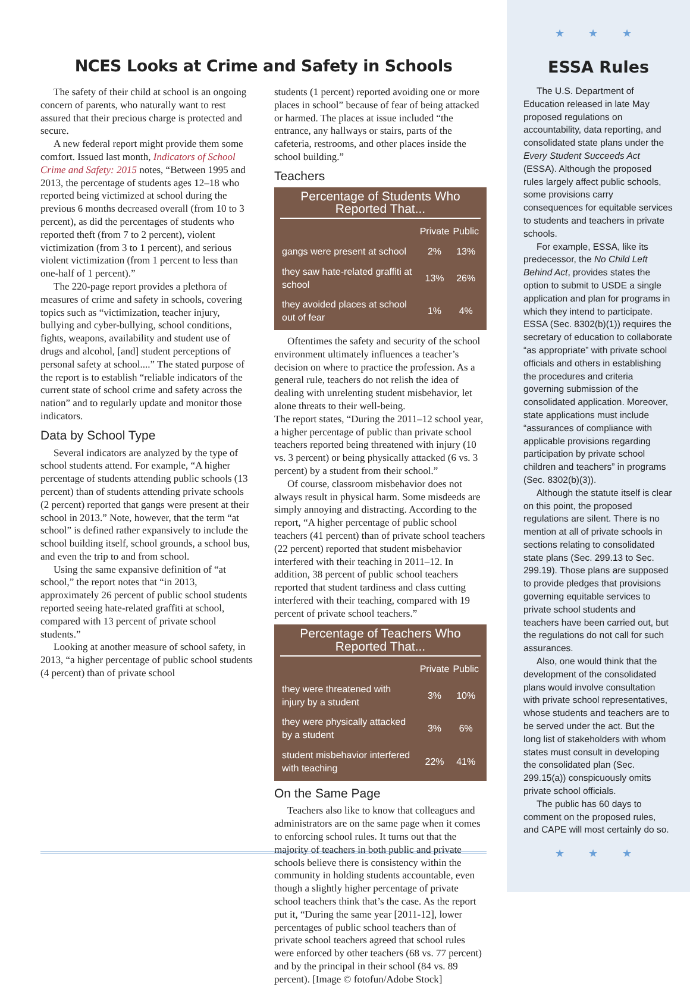★ ★ ★
ESSA Rules
The U.S. Department of Education released in late May proposed regulations on accountability, data reporting, and consolidated state plans under the Every Student Succeeds Act (ESSA). Although the proposed rules largely affect public schools, some provisions carry consequences for equitable services to students and teachers in private schools.
For example, ESSA, like its predecessor, the No Child Left Behind Act, provides states the option to submit to USDE a single application and plan for programs in which they intend to participate. ESSA (Sec. 8302(b)(1)) requires the secretary of education to collaborate “as appropriate” with private school officials and others in establishing the procedures and criteria governing submission of the consolidated application. Moreover, state applications must include “assurances of compliance with applicable provisions regarding participation by private school children and teachers” in programs (Sec. 8302(b)(3)).
Although the statute itself is clear on this point, the proposed regulations are silent. There is no mention at all of private schools in sections relating to consolidated state plans (Sec. 299.13 to Sec. 299.19). Those plans are supposed to provide pledges that provisions governing equitable services to private school students and teachers have been carried out, but the regulations do not call for such assurances.
Also, one would think that the development of the consolidated plans would involve consultation with private school representatives, whose students and teachers are to be served under the act. But the long list of stakeholders with whom states must consult in developing the consolidated plan (Sec. 299.15(a)) conspicuously omits private school officials.
The public has 60 days to comment on the proposed rules, and CAPE will most certainly do so.
★ ★ ★
NCES Looks at Crime and Safety in Schools
The safety of their child at school is an ongoing concern of parents, who naturally want to rest assured that their precious charge is protected and secure.
A new federal report might provide them some comfort. Issued last month, Indicators of School Crime and Safety: 2015 notes, “Between 1995 and 2013, the percentage of students ages 12–18 who reported being victimized at school during the previous 6 months decreased overall (from 10 to 3 percent), as did the percentages of students who reported theft (from 7 to 2 percent), violent victimization (from 3 to 1 percent), and serious violent victimization (from 1 percent to less than one-half of 1 percent).”
The 220-page report provides a plethora of measures of crime and safety in schools, covering topics such as “victimization, teacher injury, bullying and cyber-bullying, school conditions, fights, weapons, availability and student use of drugs and alcohol, [and] student perceptions of personal safety at school....” The stated purpose of the report is to establish “reliable indicators of the current state of school crime and safety across the nation” and to regularly update and monitor those indicators.
Data by School Type
Several indicators are analyzed by the type of school students attend. For example, “A higher percentage of students attending public schools (13 percent) than of students attending private schools (2 percent) reported that gangs were present at their school in 2013.” Note, however, that the term “at school” is defined rather expansively to include the school building itself, school grounds, a school bus, and even the trip to and from school.
Using the same expansive definition of “at school,” the report notes that “in 2013, approximately 26 percent of public school students reported seeing hate-related graffiti at school, compared with 13 percent of private school students.”
Looking at another measure of school safety, in 2013, “a higher percentage of public school students (4 percent) than of private school
students (1 percent) reported avoiding one or more places in school” because of fear of being attacked or harmed. The places at issue included “the entrance, any hallways or stairs, parts of the cafeteria, restrooms, and other places inside the school building.”
Teachers
Percentage of Students Who Reported That...
| | Private | Public |
| --- | --- | --- |
| gangs were present at school | 2% | 13% |
| they saw hate-related graffiti at school | 13% | 26% |
| they avoided places at school out of fear | 1% | 4% |
Oftentimes the safety and security of the school environment ultimately influences a teacher’s decision on where to practice the profession. As a general rule, teachers do not relish the idea of dealing with unrelenting student misbehavior, let alone threats to their well-being.
The report states, “During the 2011–12 school year, a higher percentage of public than private school teachers reported being threatened with injury (10 vs. 3 percent) or being physically attacked (6 vs. 3 percent) by a student from their school.”
Of course, classroom misbehavior does not always result in physical harm. Some misdeeds are simply annoying and distracting. According to the report, “A higher percentage of public school teachers (41 percent) than of private school teachers (22 percent) reported that student misbehavior interfered with their teaching in 2011–12. In addition, 38 percent of public school teachers reported that student tardiness and class cutting interfered with their teaching, compared with 19 percent of private school teachers.”
Percentage of Teachers Who Reported That...
| | Private | Public |
| --- | --- | --- |
| they were threatened with injury by a student | 3% | 10% |
| they were physically attacked by a student | 3% | 6% |
| student misbehavior interfered with teaching | 22% | 41% |
On the Same Page
Teachers also like to know that colleagues and administrators are on the same page when it comes to enforcing school rules. It turns out that the majority of teachers in both public and private schools believe there is consistency within the community in holding students accountable, even though a slightly higher percentage of private school teachers think that’s the case. As the report put it, “During the same year [2011-12], lower percentages of public school teachers than of private school teachers agreed that school rules were enforced by other teachers (68 vs. 77 percent) and by the principal in their school (84 vs. 89 percent). [Image © fotofun/Adobe Stock]